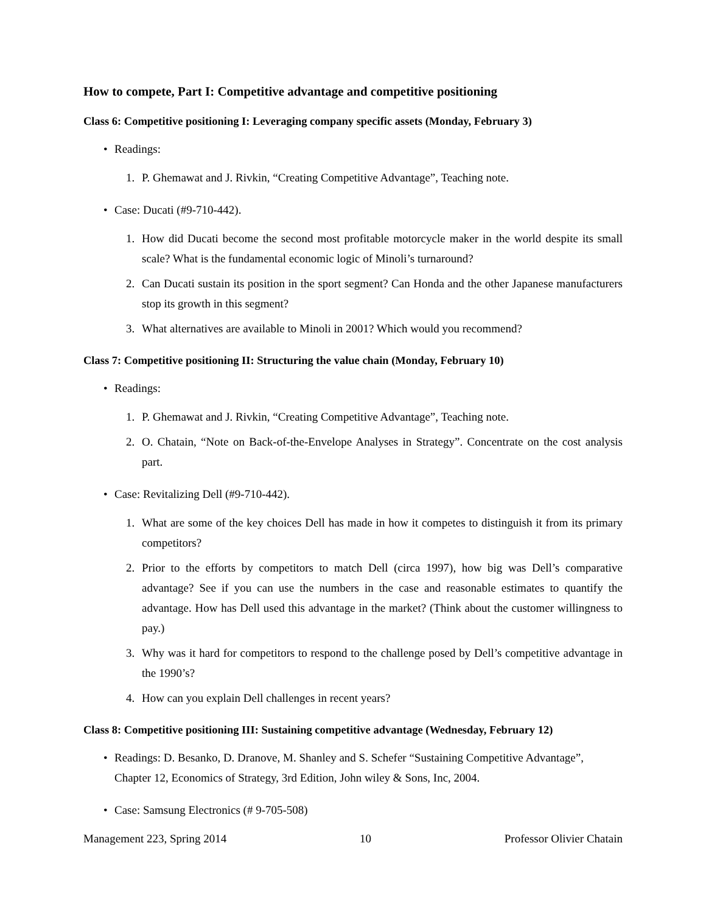How to compete, Part I: Competitive advantage and competitive positioning
Class 6: Competitive positioning I: Leveraging company specific assets (Monday, February 3)
• Readings:
1. P. Ghemawat and J. Rivkin, “Creating Competitive Advantage”, Teaching note.
• Case: Ducati (#9-710-442).
1. How did Ducati become the second most profitable motorcycle maker in the world despite its small scale? What is the fundamental economic logic of Minoli’s turnaround?
2. Can Ducati sustain its position in the sport segment? Can Honda and the other Japanese manufacturers stop its growth in this segment?
3. What alternatives are available to Minoli in 2001? Which would you recommend?
Class 7: Competitive positioning II: Structuring the value chain (Monday, February 10)
• Readings:
1. P. Ghemawat and J. Rivkin, “Creating Competitive Advantage”, Teaching note.
2. O. Chatain, “Note on Back-of-the-Envelope Analyses in Strategy”. Concentrate on the cost analysis part.
• Case: Revitalizing Dell (#9-710-442).
1. What are some of the key choices Dell has made in how it competes to distinguish it from its primary competitors?
2. Prior to the efforts by competitors to match Dell (circa 1997), how big was Dell’s comparative advantage? See if you can use the numbers in the case and reasonable estimates to quantify the advantage. How has Dell used this advantage in the market? (Think about the customer willingness to pay.)
3. Why was it hard for competitors to respond to the challenge posed by Dell’s competitive advantage in the 1990’s?
4. How can you explain Dell challenges in recent years?
Class 8: Competitive positioning III: Sustaining competitive advantage (Wednesday, February 12)
• Readings: D. Besanko, D. Dranove, M. Shanley and S. Schefer “Sustaining Competitive Advantage”, Chapter 12, Economics of Strategy, 3rd Edition, John wiley & Sons, Inc, 2004.
• Case: Samsung Electronics (# 9-705-508)
Management 223, Spring 2014 10 Professor Olivier Chatain